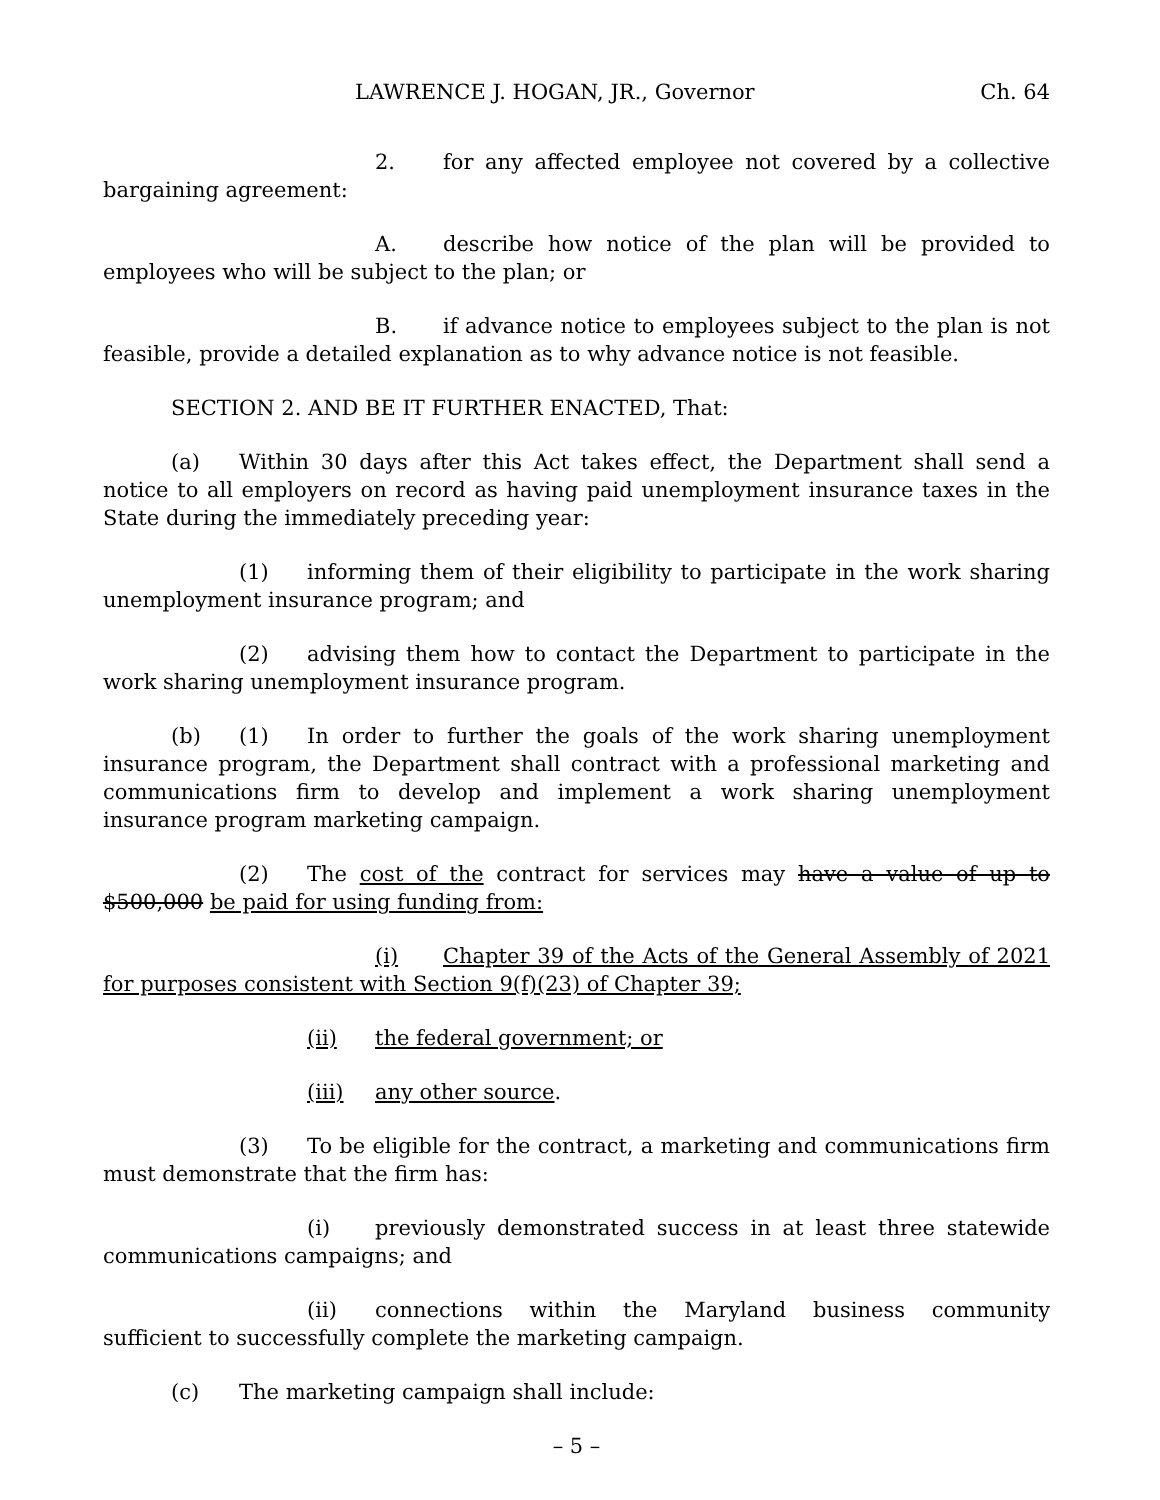LAWRENCE J. HOGAN, JR., Governor Ch. 64
2. for any affected employee not covered by a collective bargaining agreement:
A. describe how notice of the plan will be provided to employees who will be subject to the plan; or
B. if advance notice to employees subject to the plan is not feasible, provide a detailed explanation as to why advance notice is not feasible.
SECTION 2. AND BE IT FURTHER ENACTED, That:
(a) Within 30 days after this Act takes effect, the Department shall send a notice to all employers on record as having paid unemployment insurance taxes in the State during the immediately preceding year:
(1) informing them of their eligibility to participate in the work sharing unemployment insurance program; and
(2) advising them how to contact the Department to participate in the work sharing unemployment insurance program.
(b) (1) In order to further the goals of the work sharing unemployment insurance program, the Department shall contract with a professional marketing and communications firm to develop and implement a work sharing unemployment insurance program marketing campaign.
(2) The cost of the contract for services may have a value of up to $500,000 be paid for using funding from:
(i) Chapter 39 of the Acts of the General Assembly of 2021 for purposes consistent with Section 9(f)(23) of Chapter 39;
(ii) the federal government; or
(iii) any other source.
(3) To be eligible for the contract, a marketing and communications firm must demonstrate that the firm has:
(i) previously demonstrated success in at least three statewide communications campaigns; and
(ii) connections within the Maryland business community sufficient to successfully complete the marketing campaign.
(c) The marketing campaign shall include:
– 5 –